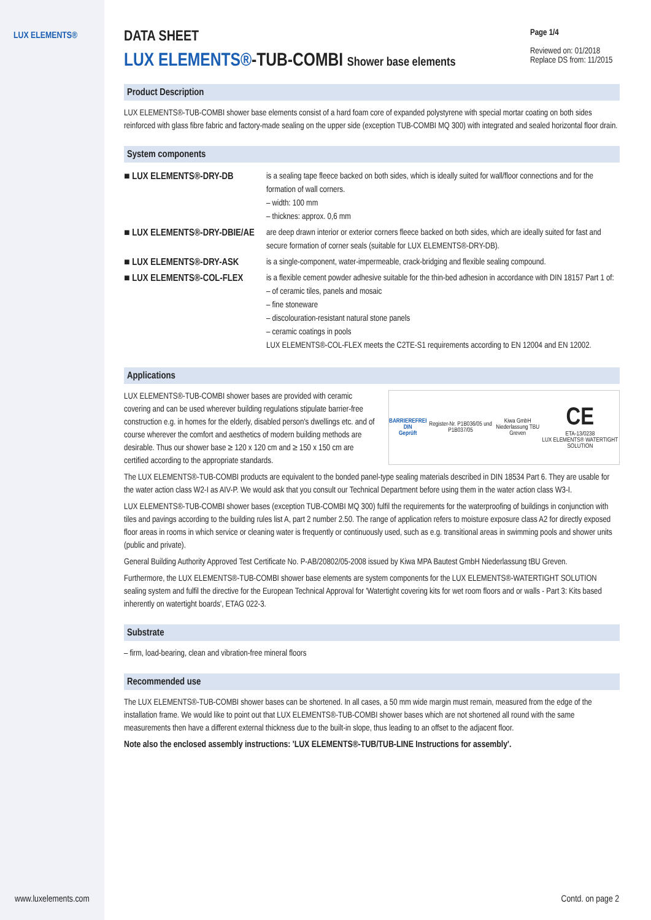LUX ELEMENTS®
Page 1/4
Reviewed on: 01/2018
Replace DS from: 11/2015
DATA SHEET
LUX ELEMENTS®-TUB-COMBI Shower base elements
Product Description
LUX ELEMENTS®-TUB-COMBI shower base elements consist of a hard foam core of expanded polystyrene with special mortar coating on both sides reinforced with glass fibre fabric and factory-made sealing on the upper side (exception TUB-COMBI MQ 300) with integrated and sealed horizontal floor drain.
System components
| ■ LUX ELEMENTS®-DRY-DB | is a sealing tape fleece backed on both sides, which is ideally suited for wall/floor connections and for the formation of wall corners. – width: 100 mm – thicknes: approx. 0,6 mm |
| ■ LUX ELEMENTS®-DRY-DBIE/AE | are deep drawn interior or exterior corners fleece backed on both sides, which are ideally suited for fast and secure formation of corner seals (suitable for LUX ELEMENTS®-DRY-DB). |
| ■ LUX ELEMENTS®-DRY-ASK | is a single-component, water-impermeable, crack-bridging and flexible sealing compound. |
| ■ LUX ELEMENTS®-COL-FLEX | is a flexible cement powder adhesive suitable for the thin-bed adhesion in accordance with DIN 18157 Part 1 of: – of ceramic tiles, panels and mosaic – fine stoneware – discolouration-resistant natural stone panels – ceramic coatings in pools LUX ELEMENTS®-COL-FLEX meets the C2TE-S1 requirements according to EN 12004 and EN 12002. |
Applications
BARRIEREFREI
DIN
Geprüft
Register-Nr. P1B036/05 und P1B037/05
Kiwa GmbH
Niederlassung TBU Greven
CE
ETA-13/0238
LUX ELEMENTS® WATERTIGHT SOLUTION
LUX ELEMENTS®-TUB-COMBI shower bases are provided with ceramic covering and can be used wherever building regulations stipulate barrier-free construction e.g. in homes for the elderly, disabled person's dwellings etc. and of course wherever the comfort and aesthetics of modern building methods are desirable. Thus our shower base ≥ 120 x 120 cm and ≥ 150 x 150 cm are certified according to the appropriate standards.
The LUX ELEMENTS®-TUB-COMBI products are equivalent to the bonded panel-type sealing materials described in DIN 18534 Part 6. They are usable for the water action class W2-I as AIV-P. We would ask that you consult our Technical Department before using them in the water action class W3-I.
LUX ELEMENTS®-TUB-COMBI shower bases (exception TUB-COMBI MQ 300) fulfil the requirements for the waterproofing of buildings in conjunction with tiles and pavings according to the building rules list A, part 2 number 2.50. The range of application refers to moisture exposure class A2 for directly exposed floor areas in rooms in which service or cleaning water is frequently or continuously used, such as e.g. transitional areas in swimming pools and shower units (public and private).
General Building Authority Approved Test Certificate No. P-AB/20802/05-2008 issued by Kiwa MPA Bautest GmbH Niederlassung tBU Greven.
Furthermore, the LUX ELEMENTS®-TUB-COMBI shower base elements are system components for the LUX ELEMENTS®-WATERTIGHT SOLUTION sealing system and fulfil the directive for the European Technical Approval for 'Watertight covering kits for wet room floors and or walls - Part 3: Kits based inherently on watertight boards', ETAG 022-3.
Substrate
– firm, load-bearing, clean and vibration-free mineral floors
Recommended use
The LUX ELEMENTS®-TUB-COMBI shower bases can be shortened. In all cases, a 50 mm wide margin must remain, measured from the edge of the installation frame. We would like to point out that LUX ELEMENTS®-TUB-COMBI shower bases which are not shortened all round with the same measurements then have a different external thickness due to the built-in slope, thus leading to an offset to the adjacent floor.
Note also the enclosed assembly instructions: 'LUX ELEMENTS®-TUB/TUB-LINE Instructions for assembly'.
www.luxelements.com Contd. on page 2